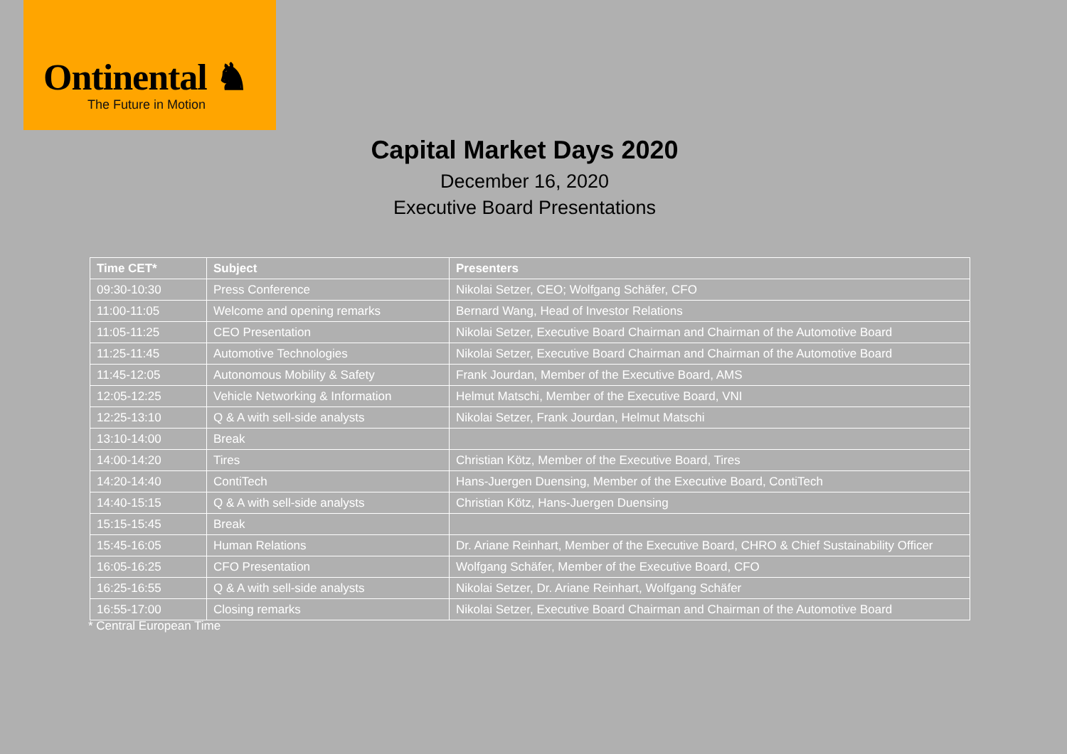Ontinental ♞
The Future in Motion
Capital Market Days 2020
December 16, 2020
Executive Board Presentations
| Time CET* | Subject | Presenters |
| --- | --- | --- |
| 09:30-10:30 | Press Conference | Nikolai Setzer, CEO; Wolfgang Schäfer, CFO |
| 11:00-11:05 | Welcome and opening remarks | Bernard Wang, Head of Investor Relations |
| 11:05-11:25 | CEO Presentation | Nikolai Setzer, Executive Board Chairman and Chairman of the Automotive Board |
| 11:25-11:45 | Automotive Technologies | Nikolai Setzer, Executive Board Chairman and Chairman of the Automotive Board |
| 11:45-12:05 | Autonomous Mobility & Safety | Frank Jourdan, Member of the Executive Board, AMS |
| 12:05-12:25 | Vehicle Networking & Information | Helmut Matschi, Member of the Executive Board, VNI |
| 12:25-13:10 | Q & A with sell-side analysts | Nikolai Setzer, Frank Jourdan, Helmut Matschi |
| 13:10-14:00 | Break | |
| 14:00-14:20 | Tires | Christian Kötz, Member of the Executive Board, Tires |
| 14:20-14:40 | ContiTech | Hans-Juergen Duensing, Member of the Executive Board, ContiTech |
| 14:40-15:15 | Q & A with sell-side analysts | Christian Kötz, Hans-Juergen Duensing |
| 15:15-15:45 | Break | |
| 15:45-16:05 | Human Relations | Dr. Ariane Reinhart, Member of the Executive Board, CHRO & Chief Sustainability Officer |
| 16:05-16:25 | CFO Presentation | Wolfgang Schäfer, Member of the Executive Board, CFO |
| 16:25-16:55 | Q & A with sell-side analysts | Nikolai Setzer, Dr. Ariane Reinhart, Wolfgang Schäfer |
| 16:55-17:00 | Closing remarks | Nikolai Setzer, Executive Board Chairman and Chairman of the Automotive Board |
* Central European Time